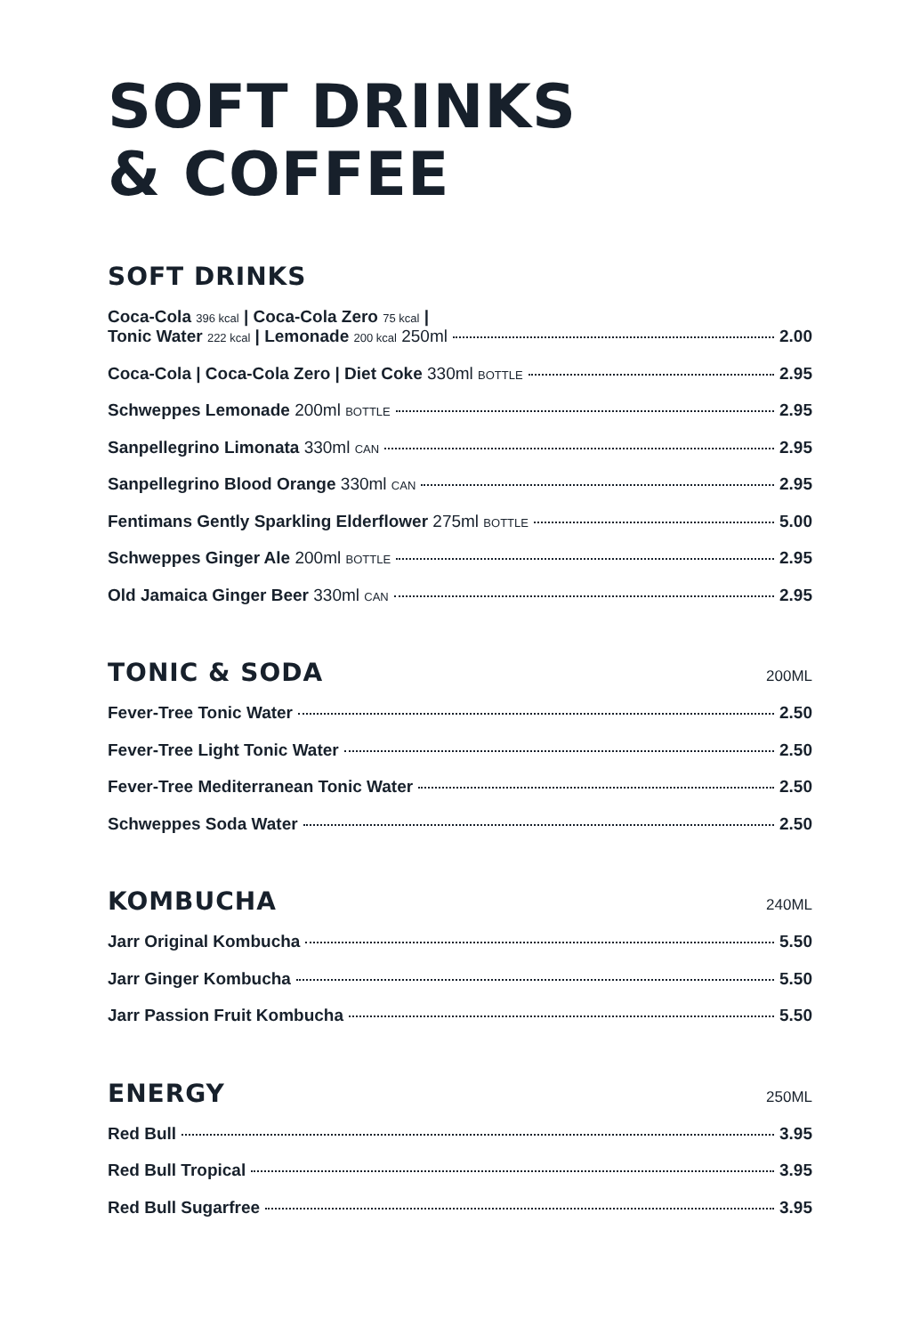SOFT DRINKS
& COFFEE
SOFT DRINKS
Coca-Cola 396 kcal | Coca-Cola Zero 75 kcal |
Tonic Water 222 kcal | Lemonade 200 kcal 250ml 2.00
Coca-Cola | Coca-Cola Zero | Diet Coke 330ml BOTTLE 2.95
Schweppes Lemonade 200ml BOTTLE 2.95
Sanpellegrino Limonata 330ml CAN 2.95
Sanpellegrino Blood Orange 330ml CAN 2.95
Fentimans Gently Sparkling Elderflower 275ml BOTTLE 5.00
Schweppes Ginger Ale 200ml BOTTLE 2.95
Old Jamaica Ginger Beer 330ml CAN 2.95
TONIC & SODA
200ML
Fever-Tree Tonic Water 2.50
Fever-Tree Light Tonic Water 2.50
Fever-Tree Mediterranean Tonic Water 2.50
Schweppes Soda Water 2.50
KOMBUCHA
240ML
Jarr Original Kombucha 5.50
Jarr Ginger Kombucha 5.50
Jarr Passion Fruit Kombucha 5.50
ENERGY
250ML
Red Bull 3.95
Red Bull Tropical 3.95
Red Bull Sugarfree 3.95